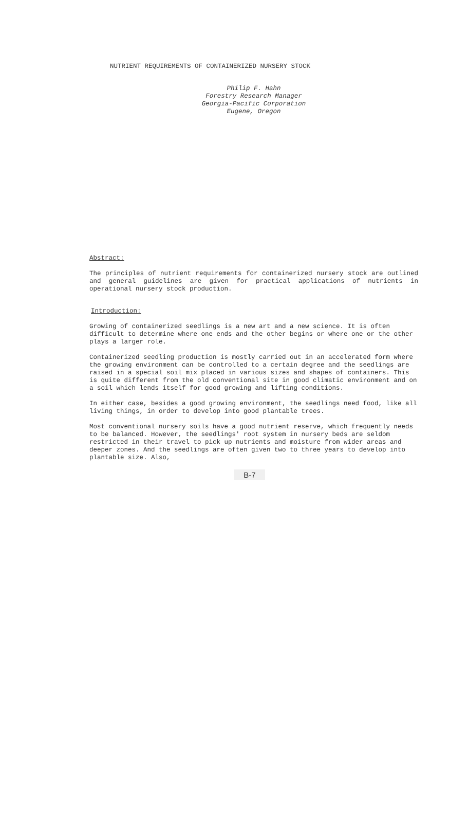NUTRIENT REQUIREMENTS OF CONTAINERIZED NURSERY STOCK
Philip F. Hahn
Forestry Research Manager
Georgia-Pacific Corporation
Eugene, Oregon
Abstract:
The principles of nutrient requirements for containerized nursery stock are outlined and general guidelines are given for practical applications of nutrients in operational nursery stock production.
Introduction:
Growing of containerized seedlings is a new art and a new science. It is often difficult to determine where one ends and the other begins or where one or the other plays a larger role.
Containerized seedling production is mostly carried out in an accelerated form where the growing environment can be controlled to a certain degree and the seedlings are raised in a special soil mix placed in various sizes and shapes of containers. This is quite different from the old conventional site in good climatic environment and on a soil which lends itself for good growing and lifting conditions.
In either case, besides a good growing environment, the seedlings need food, like all living things, in order to develop into good plantable trees.
Most conventional nursery soils have a good nutrient reserve, which frequently needs to be balanced. However, the seedlings' root system in nursery beds are seldom restricted in their travel to pick up nutrients and moisture from wider areas and deeper zones. And the seedlings are often given two to three years to develop into plantable size. Also,
B-7